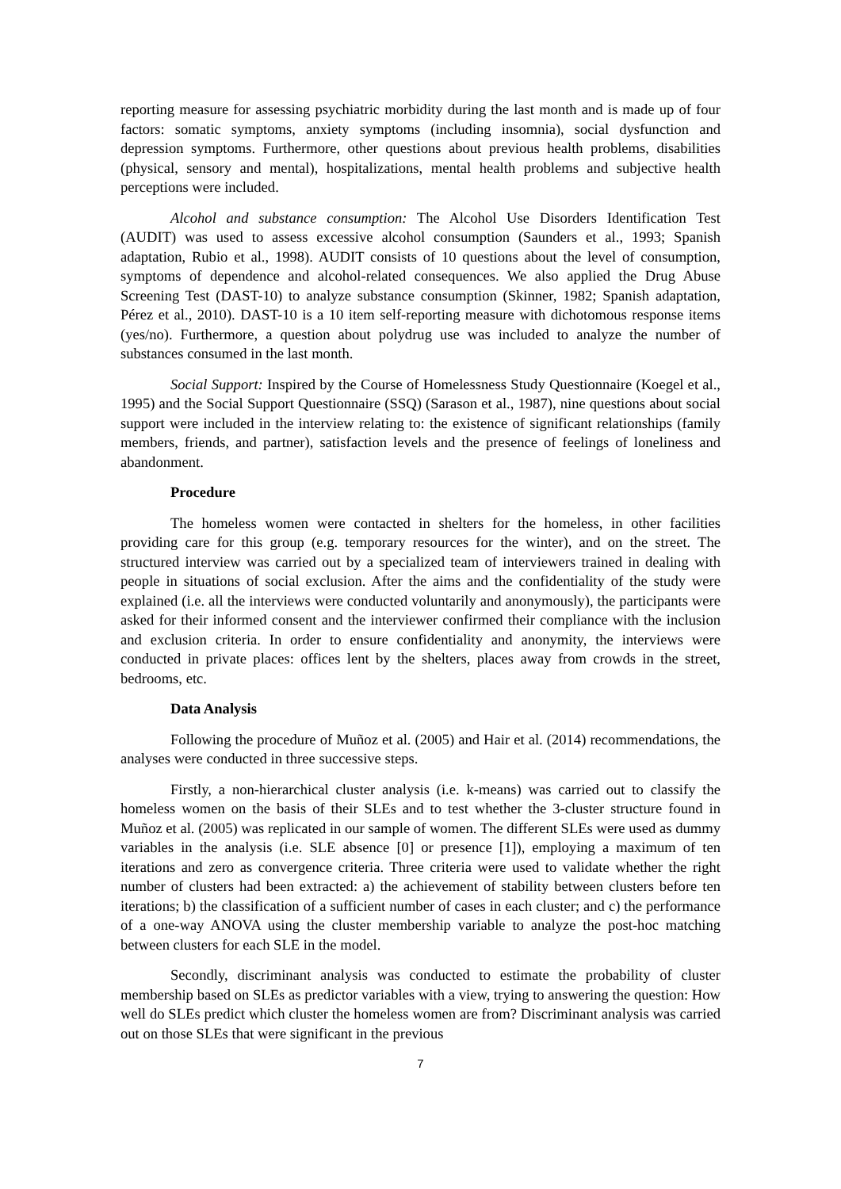reporting measure for assessing psychiatric morbidity during the last month and is made up of four factors: somatic symptoms, anxiety symptoms (including insomnia), social dysfunction and depression symptoms. Furthermore, other questions about previous health problems, disabilities (physical, sensory and mental), hospitalizations, mental health problems and subjective health perceptions were included.
Alcohol and substance consumption: The Alcohol Use Disorders Identification Test (AUDIT) was used to assess excessive alcohol consumption (Saunders et al., 1993; Spanish adaptation, Rubio et al., 1998). AUDIT consists of 10 questions about the level of consumption, symptoms of dependence and alcohol-related consequences. We also applied the Drug Abuse Screening Test (DAST-10) to analyze substance consumption (Skinner, 1982; Spanish adaptation, Pérez et al., 2010). DAST-10 is a 10 item self-reporting measure with dichotomous response items (yes/no). Furthermore, a question about polydrug use was included to analyze the number of substances consumed in the last month.
Social Support: Inspired by the Course of Homelessness Study Questionnaire (Koegel et al., 1995) and the Social Support Questionnaire (SSQ) (Sarason et al., 1987), nine questions about social support were included in the interview relating to: the existence of significant relationships (family members, friends, and partner), satisfaction levels and the presence of feelings of loneliness and abandonment.
Procedure
The homeless women were contacted in shelters for the homeless, in other facilities providing care for this group (e.g. temporary resources for the winter), and on the street. The structured interview was carried out by a specialized team of interviewers trained in dealing with people in situations of social exclusion. After the aims and the confidentiality of the study were explained (i.e. all the interviews were conducted voluntarily and anonymously), the participants were asked for their informed consent and the interviewer confirmed their compliance with the inclusion and exclusion criteria. In order to ensure confidentiality and anonymity, the interviews were conducted in private places: offices lent by the shelters, places away from crowds in the street, bedrooms, etc.
Data Analysis
Following the procedure of Muñoz et al. (2005) and Hair et al. (2014) recommendations, the analyses were conducted in three successive steps.
Firstly, a non-hierarchical cluster analysis (i.e. k-means) was carried out to classify the homeless women on the basis of their SLEs and to test whether the 3-cluster structure found in Muñoz et al. (2005) was replicated in our sample of women. The different SLEs were used as dummy variables in the analysis (i.e. SLE absence [0] or presence [1]), employing a maximum of ten iterations and zero as convergence criteria. Three criteria were used to validate whether the right number of clusters had been extracted: a) the achievement of stability between clusters before ten iterations; b) the classification of a sufficient number of cases in each cluster; and c) the performance of a one-way ANOVA using the cluster membership variable to analyze the post-hoc matching between clusters for each SLE in the model.
Secondly, discriminant analysis was conducted to estimate the probability of cluster membership based on SLEs as predictor variables with a view, trying to answering the question: How well do SLEs predict which cluster the homeless women are from? Discriminant analysis was carried out on those SLEs that were significant in the previous
7